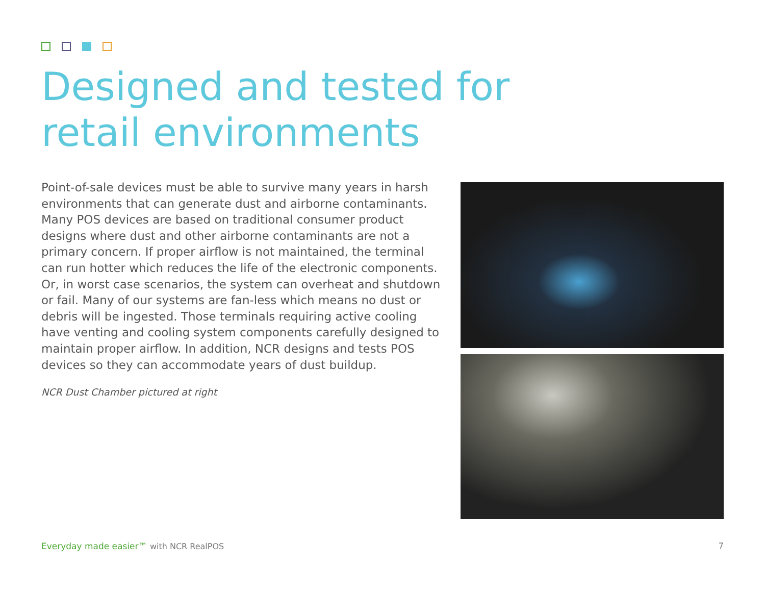Designed and tested for
retail environments
Point-of-sale devices must be able to survive many years in harsh environments that can generate dust and airborne contaminants. Many POS devices are based on traditional consumer product designs where dust and other airborne contaminants are not a primary concern. If proper airflow is not maintained, the terminal can run hotter which reduces the life of the electronic components. Or, in worst case scenarios, the system can overheat and shutdown or fail. Many of our systems are fan-less which means no dust or debris will be ingested. Those terminals requiring active cooling have venting and cooling system components carefully designed to maintain proper airflow. In addition, NCR designs and tests POS devices so they can accommodate years of dust buildup.
NCR Dust Chamber pictured at right
Everyday made easier™ with NCR RealPOS
7